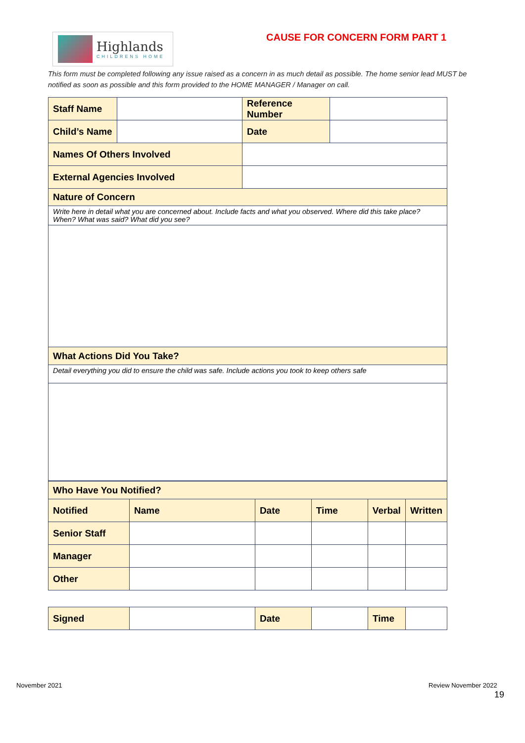Highlands
CHILDRENS HOME
CAUSE FOR CONCERN FORM PART 1
This form must be completed following any issue raised as a concern in as much detail as possible. The home senior lead MUST be notified as soon as possible and this form provided to the HOME MANAGER / Manager on call.
| Staff Name | | Reference Number | |
| Child’s Name | | Date | |
| Names Of Others Involved | | | |
| External Agencies Involved | | | |
| Nature of Concern | | | |
| Write here in detail what you are concerned about. Include facts and what you observed. Where did this take place? When? What was said? What did you see? | | | |
| What Actions Did You Take? | | | |
| Detail everything you did to ensure the child was safe. Include actions you took to keep others safe | | | |
| Who Have You Notified? | | | | | |
| Notified | Name | Date | Time | Verbal | Written |
| Senior Staff | | | | | |
| Manager | | | | | |
| Other | | | | | |
| Signed | | Date | | Time | |
November 2021 Review November 2022
19